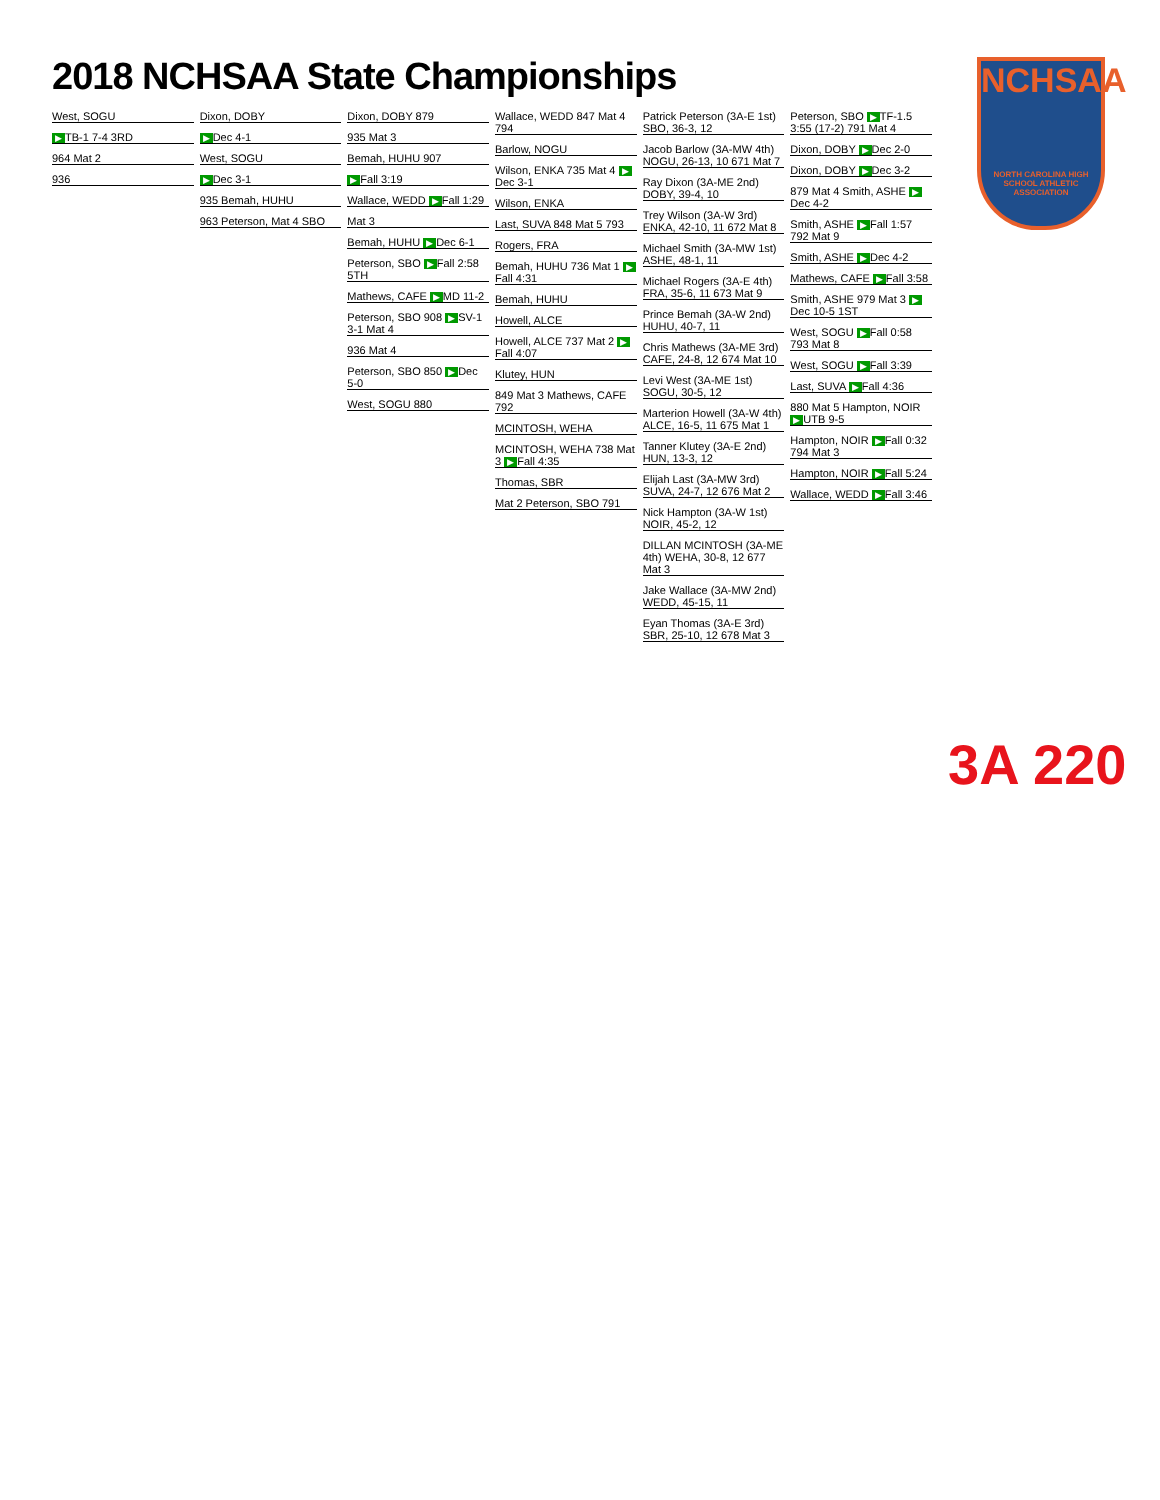2018 NCHSAA State Championships
NCHSAA
NORTH CAROLINA HIGH SCHOOL ATHLETIC ASSOCIATION
West, SOGU
▶ TB-1 7-4 3RD
964 Mat 2
936
Dixon, DOBY
▶ Dec 4-1
West, SOGU
▶ Dec 3-1
935 Bemah, HUHU
963 Peterson, Mat 4 SBO
Dixon, DOBY 879
935 Mat 3
Bemah, HUHU 907
▶ Fall 3:19
Wallace, WEDD ▶ Fall 1:29
Mat 3
Bemah, HUHU ▶ Dec 6-1
Peterson, SBO ▶ Fall 2:58 5TH
Mathews, CAFE ▶ MD 11-2
Peterson, SBO 908 ▶ SV-1 3-1 Mat 4
936 Mat 4
Peterson, SBO 850 ▶ Dec 5-0
West, SOGU 880
Wallace, WEDD 847 Mat 4 794
Barlow, NOGU
Wilson, ENKA 735 Mat 4 ▶ Dec 3-1
Wilson, ENKA
Last, SUVA 848 Mat 5 793
Rogers, FRA
Bemah, HUHU 736 Mat 1 ▶ Fall 4:31
Bemah, HUHU
Howell, ALCE
Howell, ALCE 737 Mat 2 ▶ Fall 4:07
Klutey, HUN
849 Mat 3 Mathews, CAFE 792
MCINTOSH, WEHA
MCINTOSH, WEHA 738 Mat 3 ▶ Fall 4:35
Thomas, SBR
Mat 2 Peterson, SBO 791
Patrick Peterson (3A-E 1st) SBO, 36-3, 12
Jacob Barlow (3A-MW 4th) NOGU, 26-13, 10 671 Mat 7
Ray Dixon (3A-ME 2nd) DOBY, 39-4, 10
Trey Wilson (3A-W 3rd) ENKA, 42-10, 11 672 Mat 8
Michael Smith (3A-MW 1st) ASHE, 48-1, 11
Michael Rogers (3A-E 4th) FRA, 35-6, 11 673 Mat 9
Prince Bemah (3A-W 2nd) HUHU, 40-7, 11
Chris Mathews (3A-ME 3rd) CAFE, 24-8, 12 674 Mat 10
Levi West (3A-ME 1st) SOGU, 30-5, 12
Marterion Howell (3A-W 4th) ALCE, 16-5, 11 675 Mat 1
Tanner Klutey (3A-E 2nd) HUN, 13-3, 12
Elijah Last (3A-MW 3rd) SUVA, 24-7, 12 676 Mat 2
Nick Hampton (3A-W 1st) NOIR, 45-2, 12
DILLAN MCINTOSH (3A-ME 4th) WEHA, 30-8, 12 677 Mat 3
Jake Wallace (3A-MW 2nd) WEDD, 45-15, 11
Eyan Thomas (3A-E 3rd) SBR, 25-10, 12 678 Mat 3
Peterson, SBO ▶ TF-1.5 3:55 (17-2) 791 Mat 4
Dixon, DOBY ▶ Dec 2-0
Dixon, DOBY ▶ Dec 3-2
879 Mat 4 Smith, ASHE ▶ Dec 4-2
Smith, ASHE ▶ Fall 1:57 792 Mat 9
Smith, ASHE ▶ Dec 4-2
Mathews, CAFE ▶ Fall 3:58
Smith, ASHE 979 Mat 3 ▶ Dec 10-5 1ST
West, SOGU ▶ Fall 0:58 793 Mat 8
West, SOGU ▶ Fall 3:39
Last, SUVA ▶ Fall 4:36
880 Mat 5 Hampton, NOIR ▶ UTB 9-5
Hampton, NOIR ▶ Fall 0:32 794 Mat 3
Hampton, NOIR ▶ Fall 5:24
Wallace, WEDD ▶ Fall 3:46
3A 220